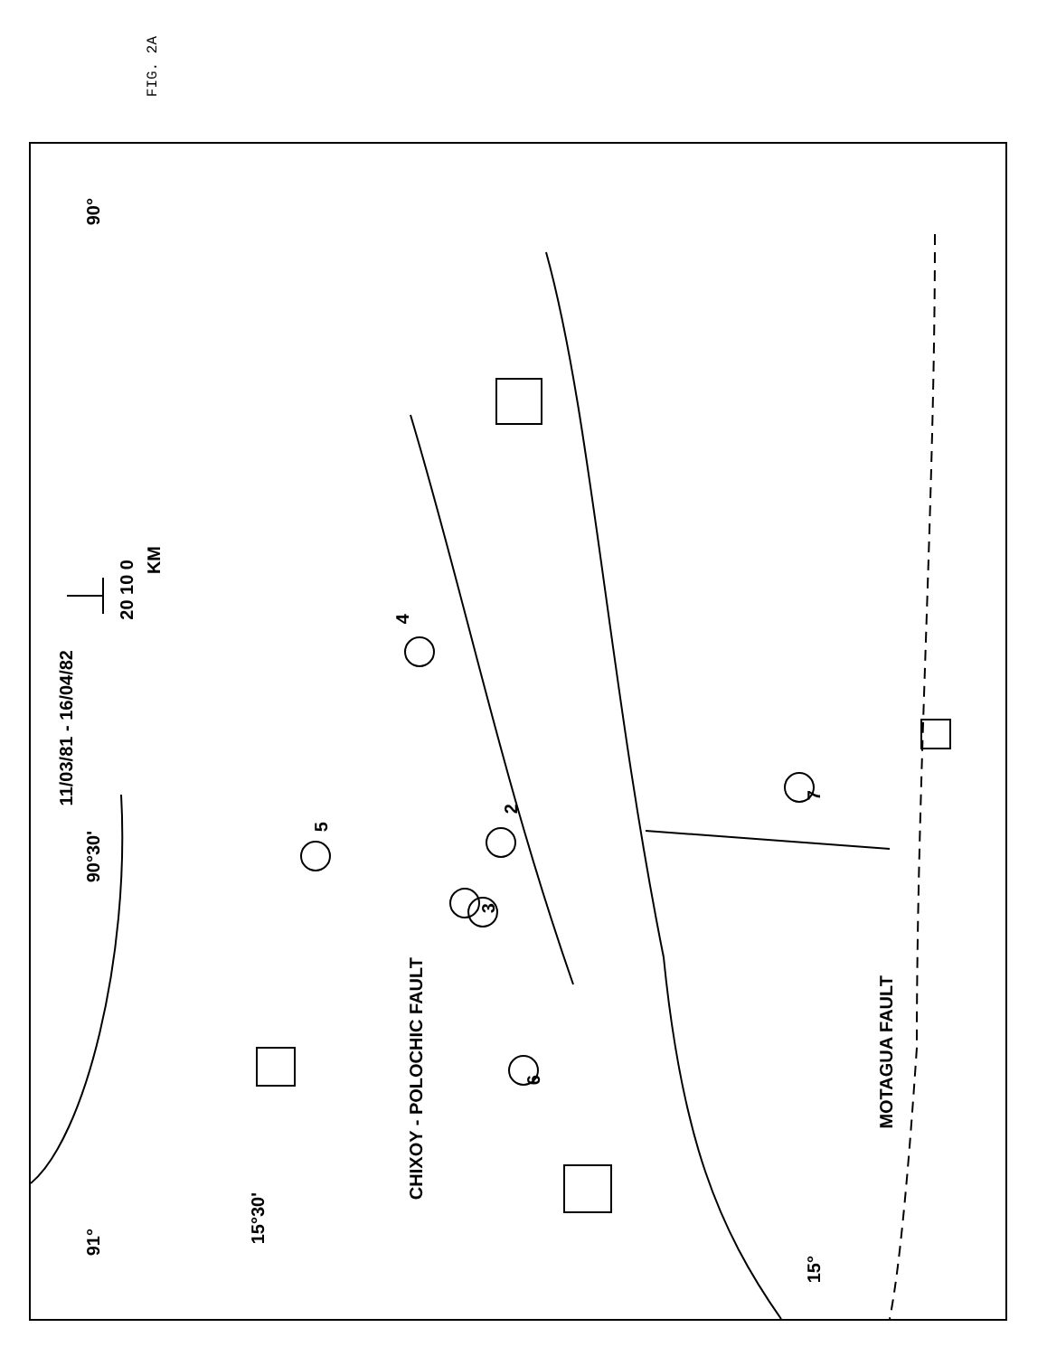FIG. 2A
11/03/81 - 16/04/82
90°
90°30'
91°
20 10 0
KM
5
4
2
3
6
7
15°30'
CHIXOY - POLOCHIC FAULT
MOTAGUA FAULT
15°